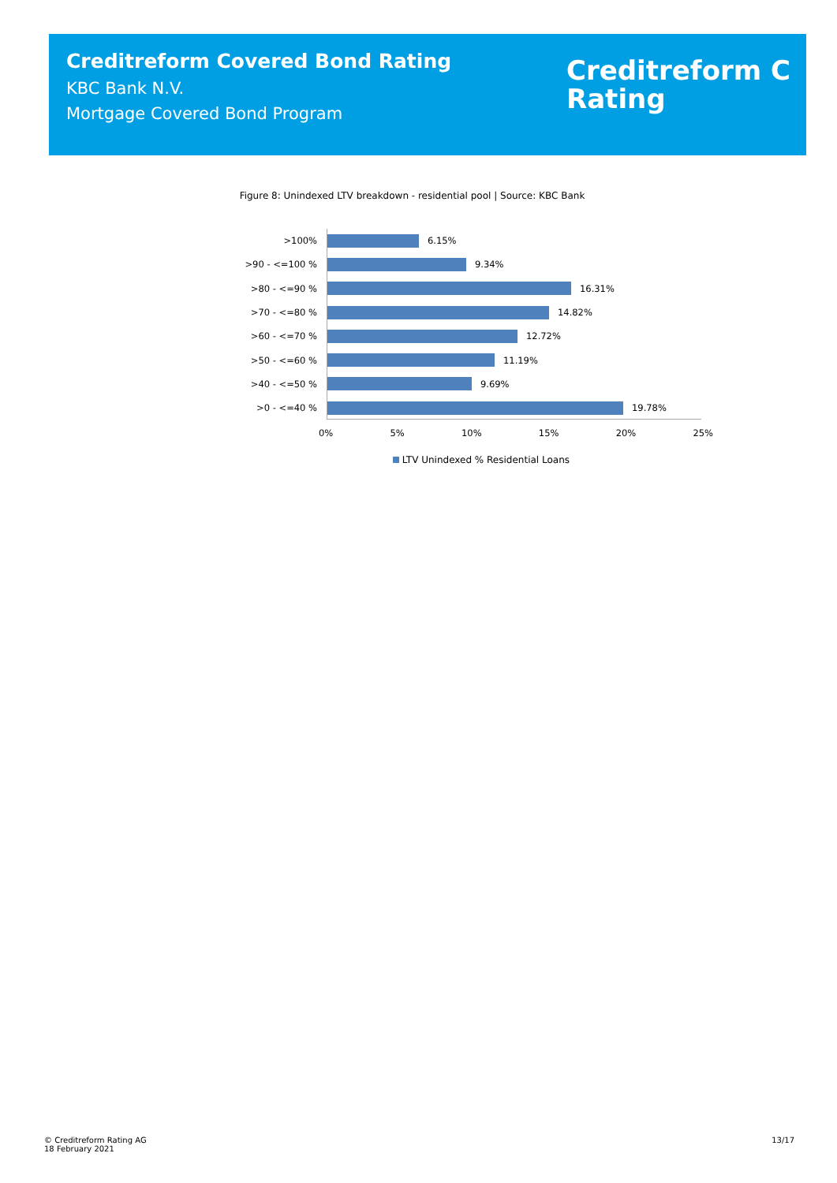Creditreform Covered Bond Rating
KBC Bank N.V.
Mortgage Covered Bond Program
Creditreform C
Rating
Figure 8: Unindexed LTV breakdown - residential pool | Source: KBC Bank
>100% 6.15%
>90 - <=100 % 9.34%
>80 - <=90 % 16.31%
>70 - <=80 % 14.82%
>60 - <=70 % 12.72%
>50 - <=60 % 11.19%
>40 - <=50 % 9.69%
>0 - <=40 % 19.78%
0% 5% 10% 15% 20% 25%
LTV Unindexed % Residential Loans
© Creditreform Rating AG
18 February 2021
13/17